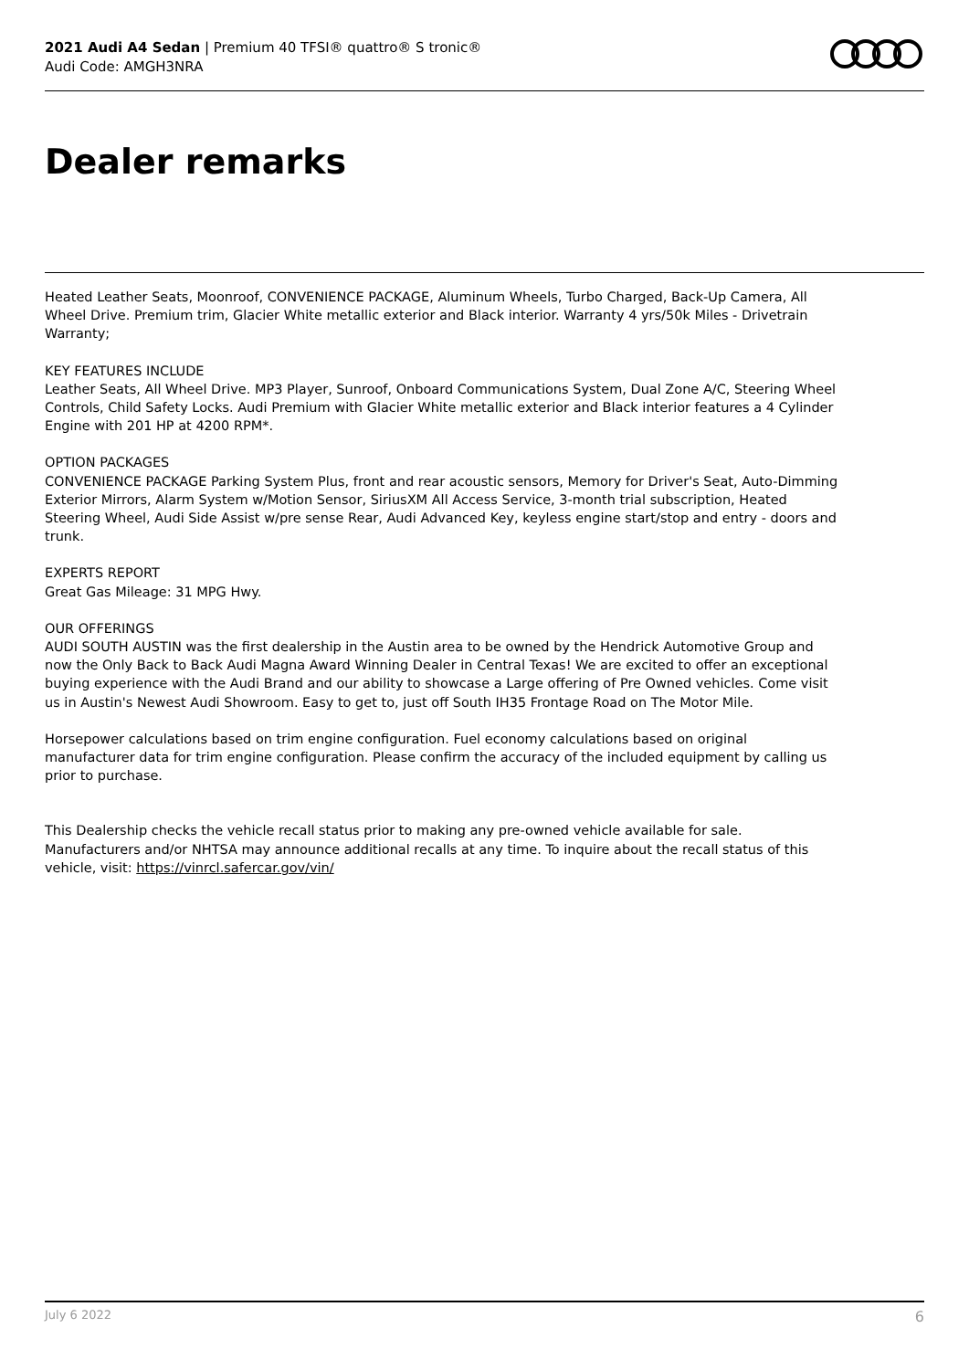2021 Audi A4 Sedan | Premium 40 TFSI® quattro® S tronic®
Audi Code: AMGH3NRA
Dealer remarks
Heated Leather Seats, Moonroof, CONVENIENCE PACKAGE, Aluminum Wheels, Turbo Charged, Back-Up Camera, All Wheel Drive. Premium trim, Glacier White metallic exterior and Black interior. Warranty 4 yrs/50k Miles - Drivetrain Warranty;
KEY FEATURES INCLUDE
Leather Seats, All Wheel Drive. MP3 Player, Sunroof, Onboard Communications System, Dual Zone A/C, Steering Wheel Controls, Child Safety Locks. Audi Premium with Glacier White metallic exterior and Black interior features a 4 Cylinder Engine with 201 HP at 4200 RPM*.
OPTION PACKAGES
CONVENIENCE PACKAGE Parking System Plus, front and rear acoustic sensors, Memory for Driver's Seat, Auto-Dimming Exterior Mirrors, Alarm System w/Motion Sensor, SiriusXM All Access Service, 3-month trial subscription, Heated Steering Wheel, Audi Side Assist w/pre sense Rear, Audi Advanced Key, keyless engine start/stop and entry - doors and trunk.
EXPERTS REPORT
Great Gas Mileage: 31 MPG Hwy.
OUR OFFERINGS
AUDI SOUTH AUSTIN was the first dealership in the Austin area to be owned by the Hendrick Automotive Group and now the Only Back to Back Audi Magna Award Winning Dealer in Central Texas! We are excited to offer an exceptional buying experience with the Audi Brand and our ability to showcase a Large offering of Pre Owned vehicles. Come visit us in Austin's Newest Audi Showroom. Easy to get to, just off South IH35 Frontage Road on The Motor Mile.
Horsepower calculations based on trim engine configuration. Fuel economy calculations based on original manufacturer data for trim engine configuration. Please confirm the accuracy of the included equipment by calling us prior to purchase.
This Dealership checks the vehicle recall status prior to making any pre-owned vehicle available for sale. Manufacturers and/or NHTSA may announce additional recalls at any time. To inquire about the recall status of this vehicle, visit: https://vinrcl.safercar.gov/vin/
July 6 2022 6